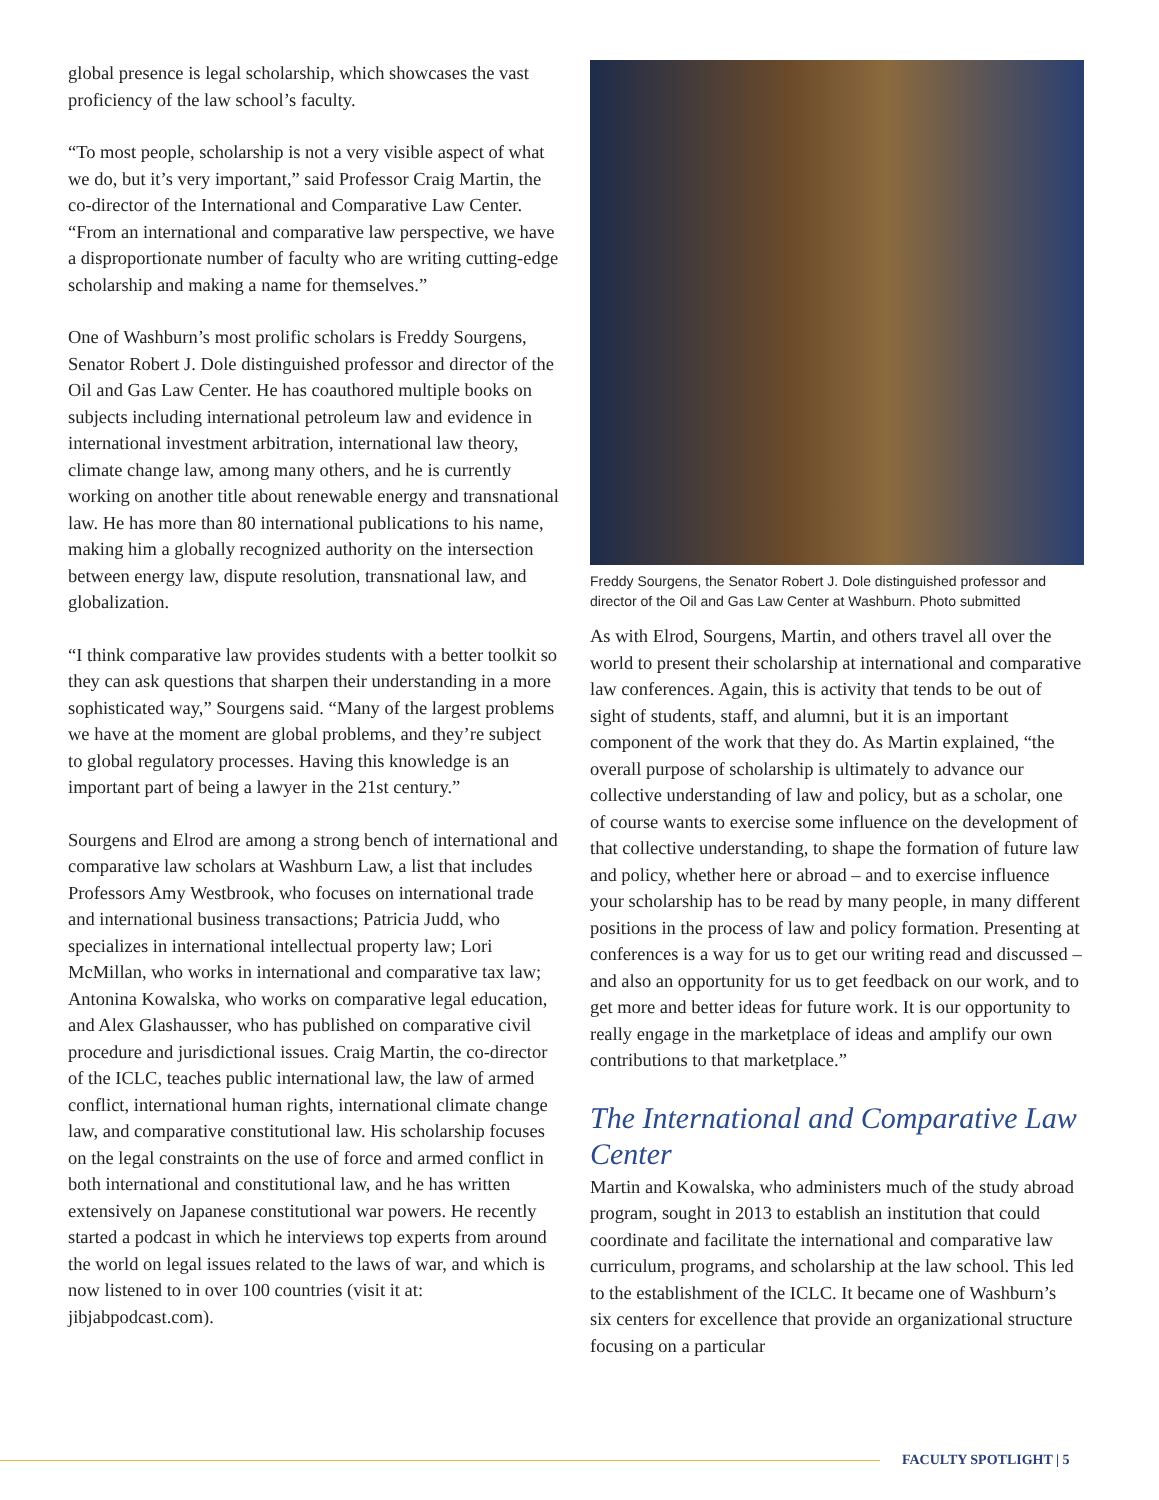global presence is legal scholarship, which showcases the vast proficiency of the law school’s faculty.
“To most people, scholarship is not a very visible aspect of what we do, but it’s very important,” said Professor Craig Martin, the co-director of the International and Comparative Law Center. “From an international and comparative law perspective, we have a disproportionate number of faculty who are writing cutting-edge scholarship and making a name for themselves.”
One of Washburn’s most prolific scholars is Freddy Sourgens, Senator Robert J. Dole distinguished professor and director of the Oil and Gas Law Center. He has coauthored multiple books on subjects including international petroleum law and evidence in international investment arbitration, international law theory, climate change law, among many others, and he is currently working on another title about renewable energy and transnational law. He has more than 80 international publications to his name, making him a globally recognized authority on the intersection between energy law, dispute resolution, transnational law, and globalization.
“I think comparative law provides students with a better toolkit so they can ask questions that sharpen their understanding in a more sophisticated way,” Sourgens said. “Many of the largest problems we have at the moment are global problems, and they’re subject to global regulatory processes. Having this knowledge is an important part of being a lawyer in the 21st century.”
Sourgens and Elrod are among a strong bench of international and comparative law scholars at Washburn Law, a list that includes Professors Amy Westbrook, who focuses on international trade and international business transactions; Patricia Judd, who specializes in international intellectual property law; Lori McMillan, who works in international and comparative tax law; Antonina Kowalska, who works on comparative legal education, and Alex Glashausser, who has published on comparative civil procedure and jurisdictional issues. Craig Martin, the co-director of the ICLC, teaches public international law, the law of armed conflict, international human rights, international climate change law, and comparative constitutional law. His scholarship focuses on the legal constraints on the use of force and armed conflict in both international and constitutional law, and he has written extensively on Japanese constitutional war powers. He recently started a podcast in which he interviews top experts from around the world on legal issues related to the laws of war, and which is now listened to in over 100 countries (visit it at: jibjabpodcast.com).
Freddy Sourgens, the Senator Robert J. Dole distinguished professor and director of the Oil and Gas Law Center at Washburn. Photo submitted
As with Elrod, Sourgens, Martin, and others travel all over the world to present their scholarship at international and comparative law conferences. Again, this is activity that tends to be out of sight of students, staff, and alumni, but it is an important component of the work that they do. As Martin explained, “the overall purpose of scholarship is ultimately to advance our collective understanding of law and policy, but as a scholar, one of course wants to exercise some influence on the development of that collective understanding, to shape the formation of future law and policy, whether here or abroad – and to exercise influence your scholarship has to be read by many people, in many different positions in the process of law and policy formation. Presenting at conferences is a way for us to get our writing read and discussed – and also an opportunity for us to get feedback on our work, and to get more and better ideas for future work. It is our opportunity to really engage in the marketplace of ideas and amplify our own contributions to that marketplace.”
The International and Comparative Law Center
Martin and Kowalska, who administers much of the study abroad program, sought in 2013 to establish an institution that could coordinate and facilitate the international and comparative law curriculum, programs, and scholarship at the law school. This led to the establishment of the ICLC. It became one of Washburn’s six centers for excellence that provide an organizational structure focusing on a particular
FACULTY SPOTLIGHT | 5